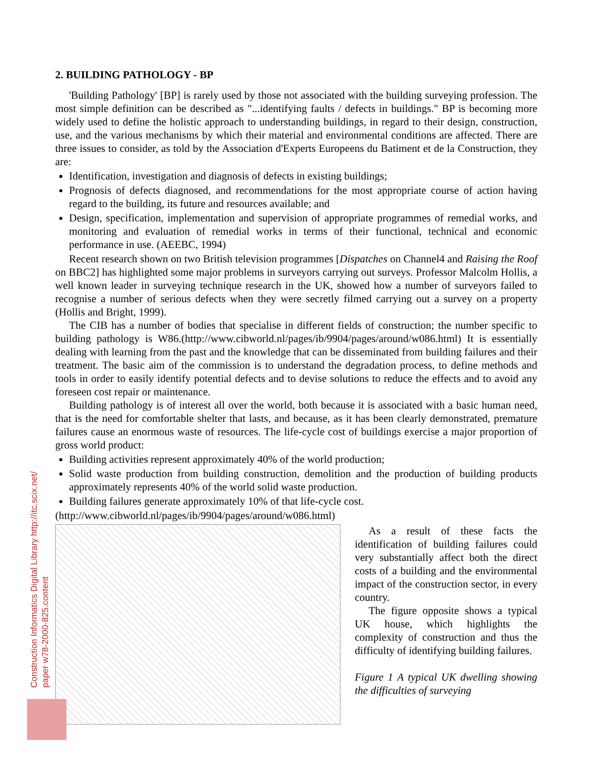2. BUILDING PATHOLOGY - BP
'Building Pathology' [BP] is rarely used by those not associated with the building surveying profession. The most simple definition can be described as "...identifying faults / defects in buildings." BP is becoming more widely used to define the holistic approach to understanding buildings, in regard to their design, construction, use, and the various mechanisms by which their material and environmental conditions are affected. There are three issues to consider, as told by the Association d'Experts Europeens du Batiment et de la Construction, they are:
Identification, investigation and diagnosis of defects in existing buildings;
Prognosis of defects diagnosed, and recommendations for the most appropriate course of action having regard to the building, its future and resources available; and
Design, specification, implementation and supervision of appropriate programmes of remedial works, and monitoring and evaluation of remedial works in terms of their functional, technical and economic performance in use. (AEEBC, 1994)
Recent research shown on two British television programmes [Dispatches on Channel4 and Raising the Roof on BBC2] has highlighted some major problems in surveyors carrying out surveys. Professor Malcolm Hollis, a well known leader in surveying technique research in the UK, showed how a number of surveyors failed to recognise a number of serious defects when they were secretly filmed carrying out a survey on a property (Hollis and Bright, 1999).
The CIB has a number of bodies that specialise in different fields of construction; the number specific to building pathology is W86.(http://www.cibworld.nl/pages/ib/9904/pages/around/w086.html) It is essentially dealing with learning from the past and the knowledge that can be disseminated from building failures and their treatment. The basic aim of the commission is to understand the degradation process, to define methods and tools in order to easily identify potential defects and to devise solutions to reduce the effects and to avoid any foreseen cost repair or maintenance.
Building pathology is of interest all over the world, both because it is associated with a basic human need, that is the need for comfortable shelter that lasts, and because, as it has been clearly demonstrated, premature failures cause an enormous waste of resources. The life-cycle cost of buildings exercise a major proportion of gross world product:
Building activities represent approximately 40% of the world production;
Solid waste production from building construction, demolition and the production of building products approximately represents 40% of the world solid waste production.
Building failures generate approximately 10% of that life-cycle cost.
(http://www.cibworld.nl/pages/ib/9904/pages/around/w086.html)
As a result of these facts the identification of building failures could very substantially affect both the direct costs of a building and the environmental impact of the construction sector, in every country.
The figure opposite shows a typical UK house, which highlights the complexity of construction and thus the difficulty of identifying building failures.
Figure 1 A typical UK dwelling showing the difficulties of surveying
Construction Informatics Digital Library http://itc.scix.net/
paper w78-2000-825.content